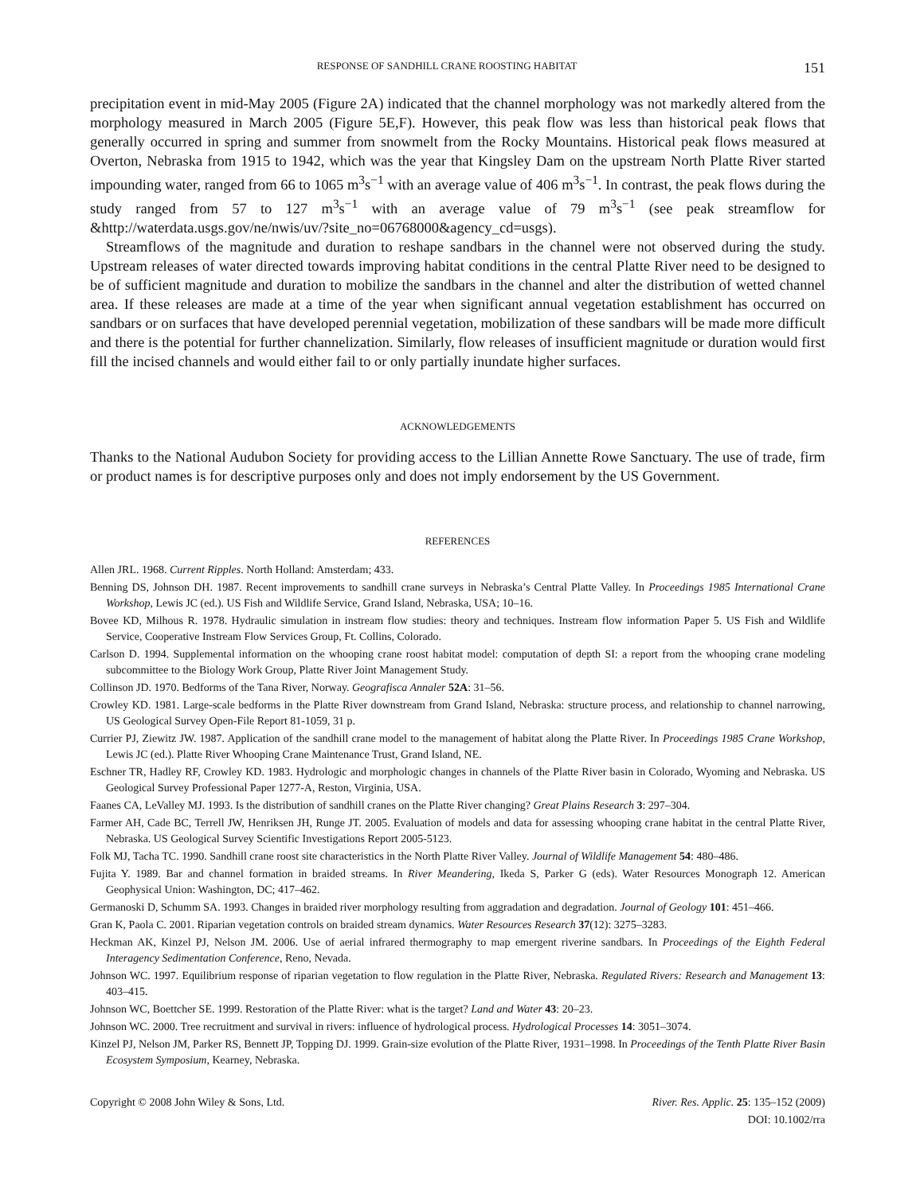RESPONSE OF SANDHILL CRANE ROOSTING HABITAT 151
precipitation event in mid-May 2005 (Figure 2A) indicated that the channel morphology was not markedly altered from the morphology measured in March 2005 (Figure 5E,F). However, this peak flow was less than historical peak flows that generally occurred in spring and summer from snowmelt from the Rocky Mountains. Historical peak flows measured at Overton, Nebraska from 1915 to 1942, which was the year that Kingsley Dam on the upstream North Platte River started impounding water, ranged from 66 to 1065 m<sup>3</sup>s<sup>−1</sup> with an average value of 406 m<sup>3</sup>s<sup>−1</sup>. In contrast, the peak flows during the study ranged from 57 to 127 m<sup>3</sup>s<sup>−1</sup> with an average value of 79 m<sup>3</sup>s<sup>−1</sup> (see peak streamflow for &http://waterdata.usgs.gov/ne/nwis/uv/?site_no=06768000&agency_cd=usgs).
Streamflows of the magnitude and duration to reshape sandbars in the channel were not observed during the study. Upstream releases of water directed towards improving habitat conditions in the central Platte River need to be designed to be of sufficient magnitude and duration to mobilize the sandbars in the channel and alter the distribution of wetted channel area. If these releases are made at a time of the year when significant annual vegetation establishment has occurred on sandbars or on surfaces that have developed perennial vegetation, mobilization of these sandbars will be made more difficult and there is the potential for further channelization. Similarly, flow releases of insufficient magnitude or duration would first fill the incised channels and would either fail to or only partially inundate higher surfaces.
ACKNOWLEDGEMENTS
Thanks to the National Audubon Society for providing access to the Lillian Annette Rowe Sanctuary. The use of trade, firm or product names is for descriptive purposes only and does not imply endorsement by the US Government.
REFERENCES
Allen JRL. 1968. Current Ripples. North Holland: Amsterdam; 433.
Benning DS, Johnson DH. 1987. Recent improvements to sandhill crane surveys in Nebraska’s Central Platte Valley. In Proceedings 1985 International Crane Workshop, Lewis JC (ed.). US Fish and Wildlife Service, Grand Island, Nebraska, USA; 10–16.
Bovee KD, Milhous R. 1978. Hydraulic simulation in instream flow studies: theory and techniques. Instream flow information Paper 5. US Fish and Wildlife Service, Cooperative Instream Flow Services Group, Ft. Collins, Colorado.
Carlson D. 1994. Supplemental information on the whooping crane roost habitat model: computation of depth SI: a report from the whooping crane modeling subcommittee to the Biology Work Group, Platte River Joint Management Study.
Collinson JD. 1970. Bedforms of the Tana River, Norway. Geografisca Annaler 52A: 31–56.
Crowley KD. 1981. Large-scale bedforms in the Platte River downstream from Grand Island, Nebraska: structure process, and relationship to channel narrowing, US Geological Survey Open-File Report 81-1059, 31 p.
Currier PJ, Ziewitz JW. 1987. Application of the sandhill crane model to the management of habitat along the Platte River. In Proceedings 1985 Crane Workshop, Lewis JC (ed.). Platte River Whooping Crane Maintenance Trust, Grand Island, NE.
Eschner TR, Hadley RF, Crowley KD. 1983. Hydrologic and morphologic changes in channels of the Platte River basin in Colorado, Wyoming and Nebraska. US Geological Survey Professional Paper 1277-A, Reston, Virginia, USA.
Faanes CA, LeValley MJ. 1993. Is the distribution of sandhill cranes on the Platte River changing? Great Plains Research 3: 297–304.
Farmer AH, Cade BC, Terrell JW, Henriksen JH, Runge JT. 2005. Evaluation of models and data for assessing whooping crane habitat in the central Platte River, Nebraska. US Geological Survey Scientific Investigations Report 2005-5123.
Folk MJ, Tacha TC. 1990. Sandhill crane roost site characteristics in the North Platte River Valley. Journal of Wildlife Management 54: 480–486.
Fujita Y. 1989. Bar and channel formation in braided streams. In River Meandering, Ikeda S, Parker G (eds). Water Resources Monograph 12. American Geophysical Union: Washington, DC; 417–462.
Germanoski D, Schumm SA. 1993. Changes in braided river morphology resulting from aggradation and degradation. Journal of Geology 101: 451–466.
Gran K, Paola C. 2001. Riparian vegetation controls on braided stream dynamics. Water Resources Research 37(12): 3275–3283.
Heckman AK, Kinzel PJ, Nelson JM. 2006. Use of aerial infrared thermography to map emergent riverine sandbars. In Proceedings of the Eighth Federal Interagency Sedimentation Conference, Reno, Nevada.
Johnson WC. 1997. Equilibrium response of riparian vegetation to flow regulation in the Platte River, Nebraska. Regulated Rivers: Research and Management 13: 403–415.
Johnson WC, Boettcher SE. 1999. Restoration of the Platte River: what is the target? Land and Water 43: 20–23.
Johnson WC. 2000. Tree recruitment and survival in rivers: influence of hydrological process. Hydrological Processes 14: 3051–3074.
Kinzel PJ, Nelson JM, Parker RS, Bennett JP, Topping DJ. 1999. Grain-size evolution of the Platte River, 1931–1998. In Proceedings of the Tenth Platte River Basin Ecosystem Symposium, Kearney, Nebraska.
Copyright © 2008 John Wiley & Sons, Ltd. River. Res. Applic. 25: 135–152 (2009)
DOI: 10.1002/rra